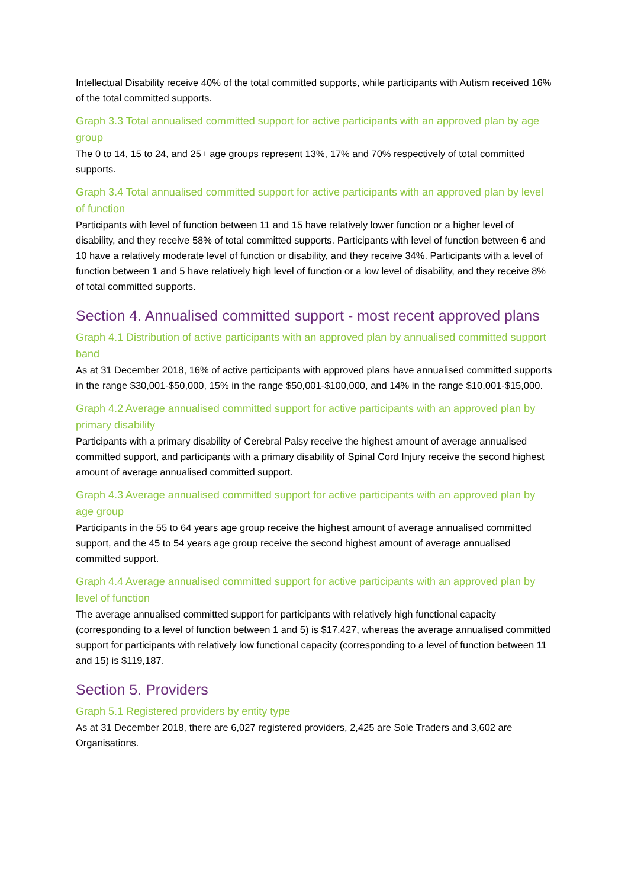Intellectual Disability receive 40% of the total committed supports, while participants with Autism received 16% of the total committed supports.
Graph 3.3 Total annualised committed support for active participants with an approved plan by age group
The 0 to 14, 15 to 24, and 25+ age groups represent 13%, 17% and 70% respectively of total committed supports.
Graph 3.4 Total annualised committed support for active participants with an approved plan by level of function
Participants with level of function between 11 and 15 have relatively lower function or a higher level of disability, and they receive 58% of total committed supports. Participants with level of function between 6 and 10 have a relatively moderate level of function or disability, and they receive 34%. Participants with a level of function between 1 and 5 have relatively high level of function or a low level of disability, and they receive 8% of total committed supports.
Section 4. Annualised committed support - most recent approved plans
Graph 4.1 Distribution of active participants with an approved plan by annualised committed support band
As at 31 December 2018, 16% of active participants with approved plans have annualised committed supports in the range $30,001-$50,000, 15% in the range $50,001-$100,000, and 14% in the range $10,001-$15,000.
Graph 4.2 Average annualised committed support for active participants with an approved plan by primary disability
Participants with a primary disability of Cerebral Palsy receive the highest amount of average annualised committed support, and participants with a primary disability of Spinal Cord Injury receive the second highest amount of average annualised committed support.
Graph 4.3 Average annualised committed support for active participants with an approved plan by age group
Participants in the 55 to 64 years age group receive the highest amount of average annualised committed support, and the 45 to 54 years age group receive the second highest amount of average annualised committed support.
Graph 4.4 Average annualised committed support for active participants with an approved plan by level of function
The average annualised committed support for participants with relatively high functional capacity (corresponding to a level of function between 1 and 5) is $17,427, whereas the average annualised committed support for participants with relatively low functional capacity (corresponding to a level of function between 11 and 15) is $119,187.
Section 5. Providers
Graph 5.1 Registered providers by entity type
As at 31 December 2018, there are 6,027 registered providers, 2,425 are Sole Traders and 3,602 are Organisations.